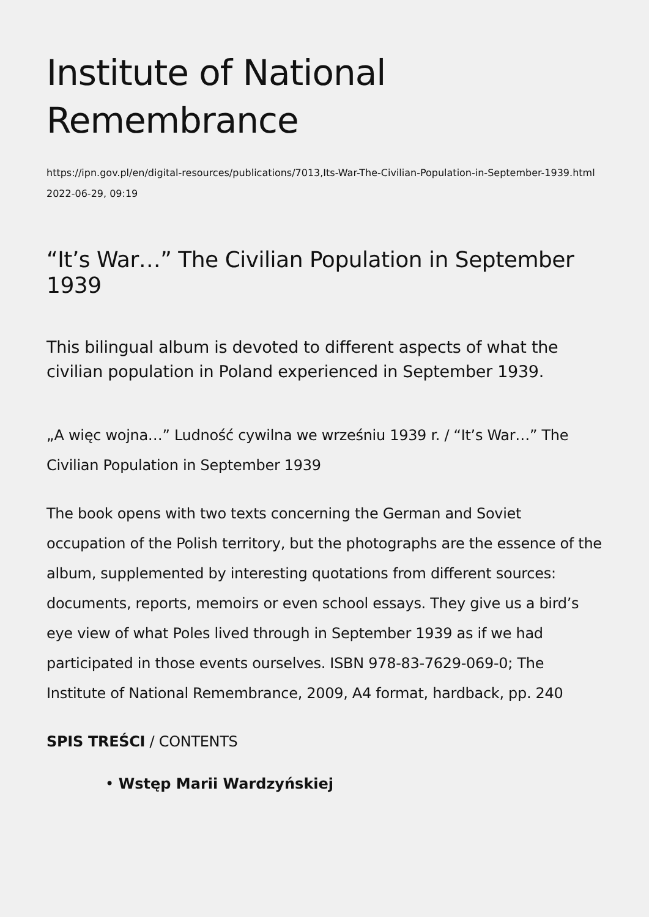Institute of National Remembrance
https://ipn.gov.pl/en/digital-resources/publications/7013,Its-War-The-Civilian-Population-in-September-1939.html
2022-06-29, 09:19
“It’s War…” The Civilian Population in September 1939
This bilingual album is devoted to different aspects of what the civilian population in Poland experienced in September 1939.
„A więc wojna…” Ludność cywilna we wrześniu 1939 r. / “It’s War…” The Civilian Population in September 1939
The book opens with two texts concerning the German and Soviet occupation of the Polish territory, but the photographs are the essence of the album, supplemented by interesting quotations from different sources: documents, reports, memoirs or even school essays. They give us a bird’s eye view of what Poles lived through in September 1939 as if we had participated in those events ourselves. ISBN 978-83-7629-069-0; The Institute of National Remembrance, 2009, A4 format, hardback, pp. 240
SPIS TREŚCI / CONTENTS
• Wstęp Marii Wardzyńskiej